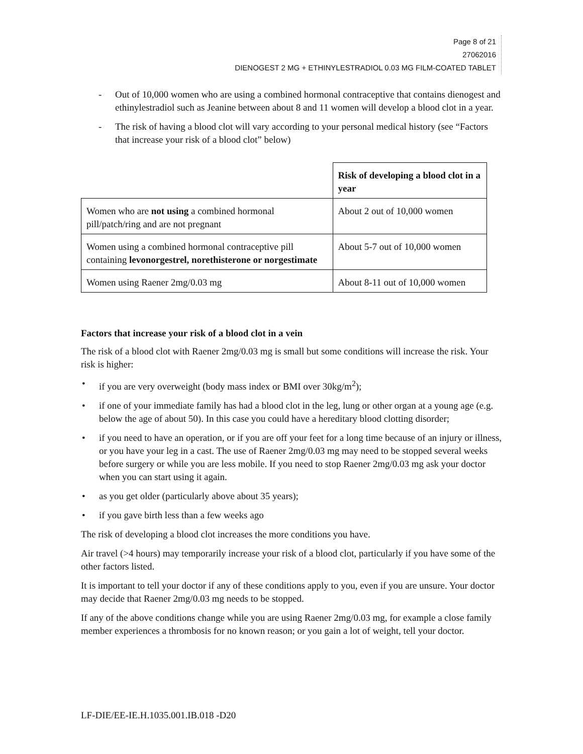Page 8 of 21
27062016
DIENOGEST 2 MG + ETHINYLESTRADIOL 0.03 MG FILM-COATED TABLET
- Out of 10,000 women who are using a combined hormonal contraceptive that contains dienogest and ethinylestradiol such as Jeanine between about 8 and 11 women will develop a blood clot in a year.
- The risk of having a blood clot will vary according to your personal medical history (see “Factors that increase your risk of a blood clot” below)
| | Risk of developing a blood clot in a year |
| Women who are not using a combined hormonal pill/patch/ring and are not pregnant | About 2 out of 10,000 women |
| Women using a combined hormonal contraceptive pill containing levonorgestrel, norethisterone or norgestimate | About 5-7 out of 10,000 women |
| Women using Raener 2mg/0.03 mg | About 8-11 out of 10,000 women |
Factors that increase your risk of a blood clot in a vein
The risk of a blood clot with Raener 2mg/0.03 mg is small but some conditions will increase the risk. Your risk is higher:
• if you are very overweight (body mass index or BMI over 30kg/m<sup>2</sup>);
• if one of your immediate family has had a blood clot in the leg, lung or other organ at a young age (e.g. below the age of about 50). In this case you could have a hereditary blood clotting disorder;
• if you need to have an operation, or if you are off your feet for a long time because of an injury or illness, or you have your leg in a cast. The use of Raener 2mg/0.03 mg may need to be stopped several weeks before surgery or while you are less mobile. If you need to stop Raener 2mg/0.03 mg ask your doctor when you can start using it again.
• as you get older (particularly above about 35 years);
• if you gave birth less than a few weeks ago
The risk of developing a blood clot increases the more conditions you have.
Air travel (>4 hours) may temporarily increase your risk of a blood clot, particularly if you have some of the other factors listed.
It is important to tell your doctor if any of these conditions apply to you, even if you are unsure. Your doctor may decide that Raener 2mg/0.03 mg needs to be stopped.
If any of the above conditions change while you are using Raener 2mg/0.03 mg, for example a close family member experiences a thrombosis for no known reason; or you gain a lot of weight, tell your doctor.
LF-DIE/EE-IE.H.1035.001.IB.018 -D20